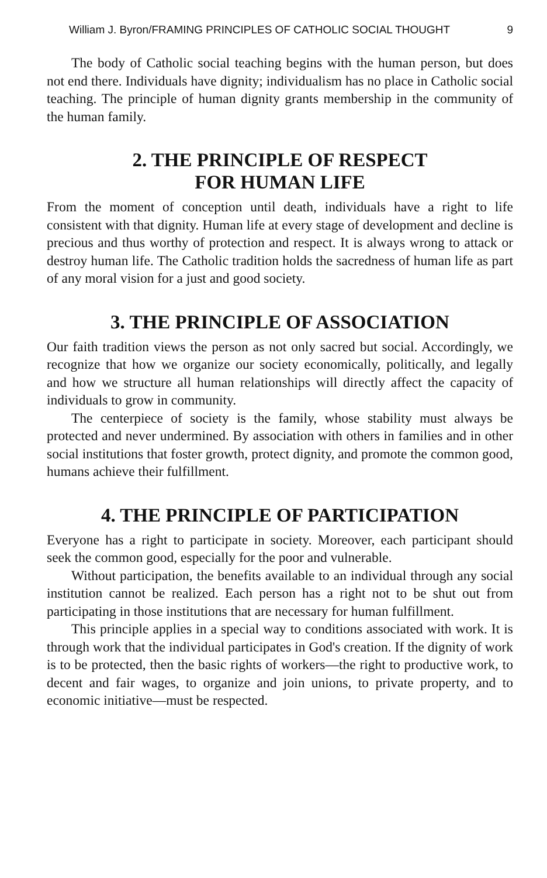William J. Byron/FRAMING PRINCIPLES OF CATHOLIC SOCIAL THOUGHT 9
The body of Catholic social teaching begins with the human person, but does not end there. Individuals have dignity; individualism has no place in Catholic social teaching. The principle of human dignity grants membership in the community of the human family.
2. THE PRINCIPLE OF RESPECT
FOR HUMAN LIFE
From the moment of conception until death, individuals have a right to life consistent with that dignity. Human life at every stage of development and decline is precious and thus worthy of protection and respect. It is always wrong to attack or destroy human life. The Catholic tradition holds the sacredness of human life as part of any moral vision for a just and good society.
3. THE PRINCIPLE OF ASSOCIATION
Our faith tradition views the person as not only sacred but social. Accordingly, we recognize that how we organize our society economically, politically, and legally and how we structure all human relationships will directly affect the capacity of individuals to grow in community.
The centerpiece of society is the family, whose stability must always be protected and never undermined. By association with others in families and in other social institutions that foster growth, protect dignity, and promote the common good, humans achieve their fulfillment.
4. THE PRINCIPLE OF PARTICIPATION
Everyone has a right to participate in society. Moreover, each participant should seek the common good, especially for the poor and vulnerable.
Without participation, the benefits available to an individual through any social institution cannot be realized. Each person has a right not to be shut out from participating in those institutions that are necessary for human fulfillment.
This principle applies in a special way to conditions associated with work. It is through work that the individual participates in God's creation. If the dignity of work is to be protected, then the basic rights of workers—the right to productive work, to decent and fair wages, to organize and join unions, to private property, and to economic initiative—must be respected.